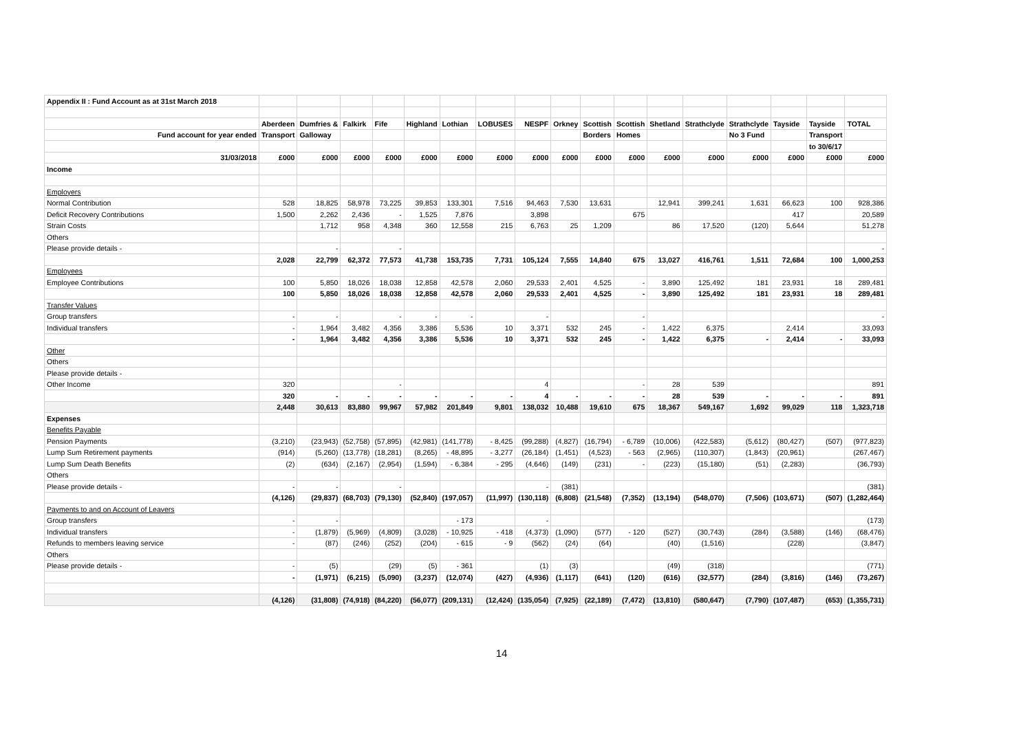| Appendix II : Fund Account as at 31st March 2018 | | | | | | | | | | | | | | | | | |
| | Aberdeen | Dumfries & | Falkirk | Fife | Highland | Lothian | LOBUSES | NESPF | Orkney | Scottish | Scottish | Shetland | Strathclyde | Strathclyde | Tayside | Tayside | TOTAL |
| Fund account for year ended | Transport | Galloway | | | | | | | | Borders | Homes | | | No 3 Fund | | Transport | |
| | | | | | | | | | | | | | | | | to 30/6/17 | |
| 31/03/2018 | £000 | £000 | £000 | £000 | £000 | £000 | £000 | £000 | £000 | £000 | £000 | £000 | £000 | £000 | £000 | £000 | £000 |
| Income | | | | | | | | | | | | | | | | | |
| Employers | | | | | | | | | | | | | | | | | |
| Normal Contribution | 528 | 18,825 | 58,978 | 73,225 | 39,853 | 133,301 | 7,516 | 94,463 | 7,530 | 13,631 | | 12,941 | 399,241 | 1,631 | 66,623 | 100 | 928,386 |
| Deficit Recovery Contributions | 1,500 | 2,262 | 2,436 | - | 1,525 | 7,876 | | 3,898 | | | 675 | | | | 417 | | 20,589 |
| Strain Costs | | 1,712 | 958 | 4,348 | 360 | 12,558 | 215 | 6,763 | 25 | 1,209 | | 86 | 17,520 | (120) | 5,644 | | 51,278 |
| Others | | | | | | | | | | | | | | | | | |
| Please provide details - | | - | | - | | | | | | | | | | | | | - |
| | 2,028 | 22,799 | 62,372 | 77,573 | 41,738 | 153,735 | 7,731 | 105,124 | 7,555 | 14,840 | 675 | 13,027 | 416,761 | 1,511 | 72,684 | 100 | 1,000,253 |
| Employees | | | | | | | | | | | | | | | | | |
| Employee Contributions | 100 | 5,850 | 18,026 | 18,038 | 12,858 | 42,578 | 2,060 | 29,533 | 2,401 | 4,525 | - | 3,890 | 125,492 | 181 | 23,931 | 18 | 289,481 |
| | 100 | 5,850 | 18,026 | 18,038 | 12,858 | 42,578 | 2,060 | 29,533 | 2,401 | 4,525 | - | 3,890 | 125,492 | 181 | 23,931 | 18 | 289,481 |
| Transfer Values | | | | | | | | | | | | | | | | | |
| Group transfers | - | - | | - | - | - | | - | | | - | | | | | | - |
| Individual transfers | - | 1,964 | 3,482 | 4,356 | 3,386 | 5,536 | 10 | 3,371 | 532 | 245 | - | 1,422 | 6,375 | | 2,414 | | 33,093 |
| | - | 1,964 | 3,482 | 4,356 | 3,386 | 5,536 | 10 | 3,371 | 532 | 245 | - | 1,422 | 6,375 | - | 2,414 | - | 33,093 |
| Other | | | | | | | | | | | | | | | | | |
| Others | | | | | | | | | | | | | | | | | |
| Please provide details - | | | | | | | | | | | | | | | | | |
| Other Income | 320 | | | - | | | | 4 | | | - | 28 | 539 | | | | 891 |
| | 320 | - | - | - | - | - | - | 4 | - | - | - | 28 | 539 | - | - | - | 891 |
| | 2,448 | 30,613 | 83,880 | 99,967 | 57,982 | 201,849 | 9,801 | 138,032 | 10,488 | 19,610 | 675 | 18,367 | 549,167 | 1,692 | 99,029 | 118 | 1,323,718 |
| Expenses | | | | | | | | | | | | | | | | | |
| Benefits Payable | | | | | | | | | | | | | | | | | |
| Pension Payments | (3,210) | (23,943) | (52,758) | (57,895) | (42,981) | (141,778) | - 8,425 | (99,288) | (4,827) | (16,794) | - 6,789 | (10,006) | (422,583) | (5,612) | (80,427) | (507) | (977,823) |
| Lump Sum Retirement payments | (914) | (5,260) | (13,778) | (18,281) | (8,265) | - 48,895 | - 3,277 | (26,184) | (1,451) | (4,523) | - 563 | (2,965) | (110,307) | (1,843) | (20,961) | | (267,467) |
| Lump Sum Death Benefits | (2) | (634) | (2,167) | (2,954) | (1,594) | - 6,384 | - 295 | (4,646) | (149) | (231) | - | (223) | (15,180) | (51) | (2,283) | | (36,793) |
| Others | | | | | | | | | | | | | | | | | |
| Please provide details - | - | - | | - | | | | - | (381) | | | | | | | | (381) |
| | (4,126) | (29,837) | (68,703) | (79,130) | (52,840) | (197,057) | (11,997) | (130,118) | (6,808) | (21,548) | (7,352) | (13,194) | (548,070) | (7,506) | (103,671) | (507) | (1,282,464) |
| Payments to and on Account of Leavers | | | | | | | | | | | | | | | | | |
| Group transfers | - | - | | | | - 173 | | - | | | | | | | | | (173) |
| Individual transfers | - | (1,879) | (5,969) | (4,809) | (3,028) | - 10,925 | - 418 | (4,373) | (1,090) | (577) | - 120 | (527) | (30,743) | (284) | (3,588) | (146) | (68,476) |
| Refunds to members leaving service | - | (87) | (246) | (252) | (204) | - 615 | - 9 | (562) | (24) | (64) | | (40) | (1,516) | | (228) | | (3,847) |
| Others | | | | | | | | | | | | | | | | | |
| Please provide details - | - | (5) | | (29) | (5) | - 361 | | (1) | (3) | | | (49) | (318) | | | | (771) |
| | - | (1,971) | (6,215) | (5,090) | (3,237) | (12,074) | (427) | (4,936) | (1,117) | (641) | (120) | (616) | (32,577) | (284) | (3,816) | (146) | (73,267) |
| | (4,126) | (31,808) | (74,918) | (84,220) | (56,077) | (209,131) | (12,424) | (135,054) | (7,925) | (22,189) | (7,472) | (13,810) | (580,647) | (7,790) | (107,487) | (653) | (1,355,731) |
14